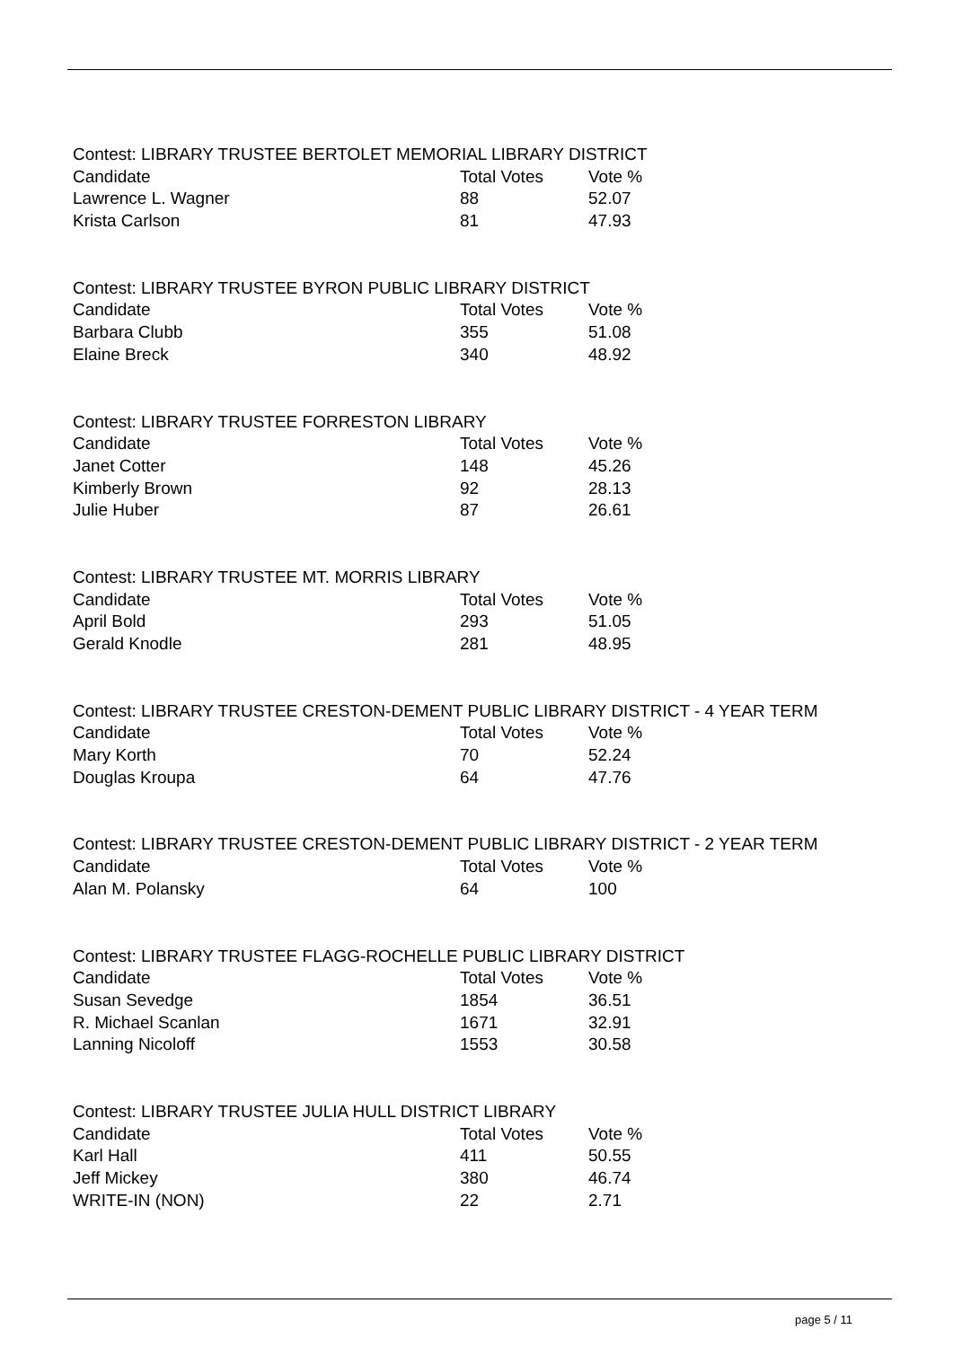Contest: LIBRARY TRUSTEE BERTOLET MEMORIAL LIBRARY DISTRICT
| Candidate | Total Votes | Vote % |
| --- | --- | --- |
| Lawrence L. Wagner | 88 | 52.07 |
| Krista Carlson | 81 | 47.93 |
Contest: LIBRARY TRUSTEE BYRON PUBLIC LIBRARY DISTRICT
| Candidate | Total Votes | Vote % |
| --- | --- | --- |
| Barbara Clubb | 355 | 51.08 |
| Elaine Breck | 340 | 48.92 |
Contest: LIBRARY TRUSTEE FORRESTON LIBRARY
| Candidate | Total Votes | Vote % |
| --- | --- | --- |
| Janet Cotter | 148 | 45.26 |
| Kimberly Brown | 92 | 28.13 |
| Julie Huber | 87 | 26.61 |
Contest: LIBRARY TRUSTEE MT. MORRIS LIBRARY
| Candidate | Total Votes | Vote % |
| --- | --- | --- |
| April Bold | 293 | 51.05 |
| Gerald Knodle | 281 | 48.95 |
Contest: LIBRARY TRUSTEE CRESTON-DEMENT PUBLIC LIBRARY DISTRICT - 4 YEAR TERM
| Candidate | Total Votes | Vote % |
| --- | --- | --- |
| Mary Korth | 70 | 52.24 |
| Douglas Kroupa | 64 | 47.76 |
Contest: LIBRARY TRUSTEE CRESTON-DEMENT PUBLIC LIBRARY DISTRICT - 2 YEAR TERM
| Candidate | Total Votes | Vote % |
| --- | --- | --- |
| Alan M. Polansky | 64 | 100 |
Contest: LIBRARY TRUSTEE FLAGG-ROCHELLE PUBLIC LIBRARY DISTRICT
| Candidate | Total Votes | Vote % |
| --- | --- | --- |
| Susan Sevedge | 1854 | 36.51 |
| R. Michael Scanlan | 1671 | 32.91 |
| Lanning Nicoloff | 1553 | 30.58 |
Contest: LIBRARY TRUSTEE JULIA HULL DISTRICT LIBRARY
| Candidate | Total Votes | Vote % |
| --- | --- | --- |
| Karl Hall | 411 | 50.55 |
| Jeff Mickey | 380 | 46.74 |
| WRITE-IN (NON) | 22 | 2.71 |
page 5 / 11